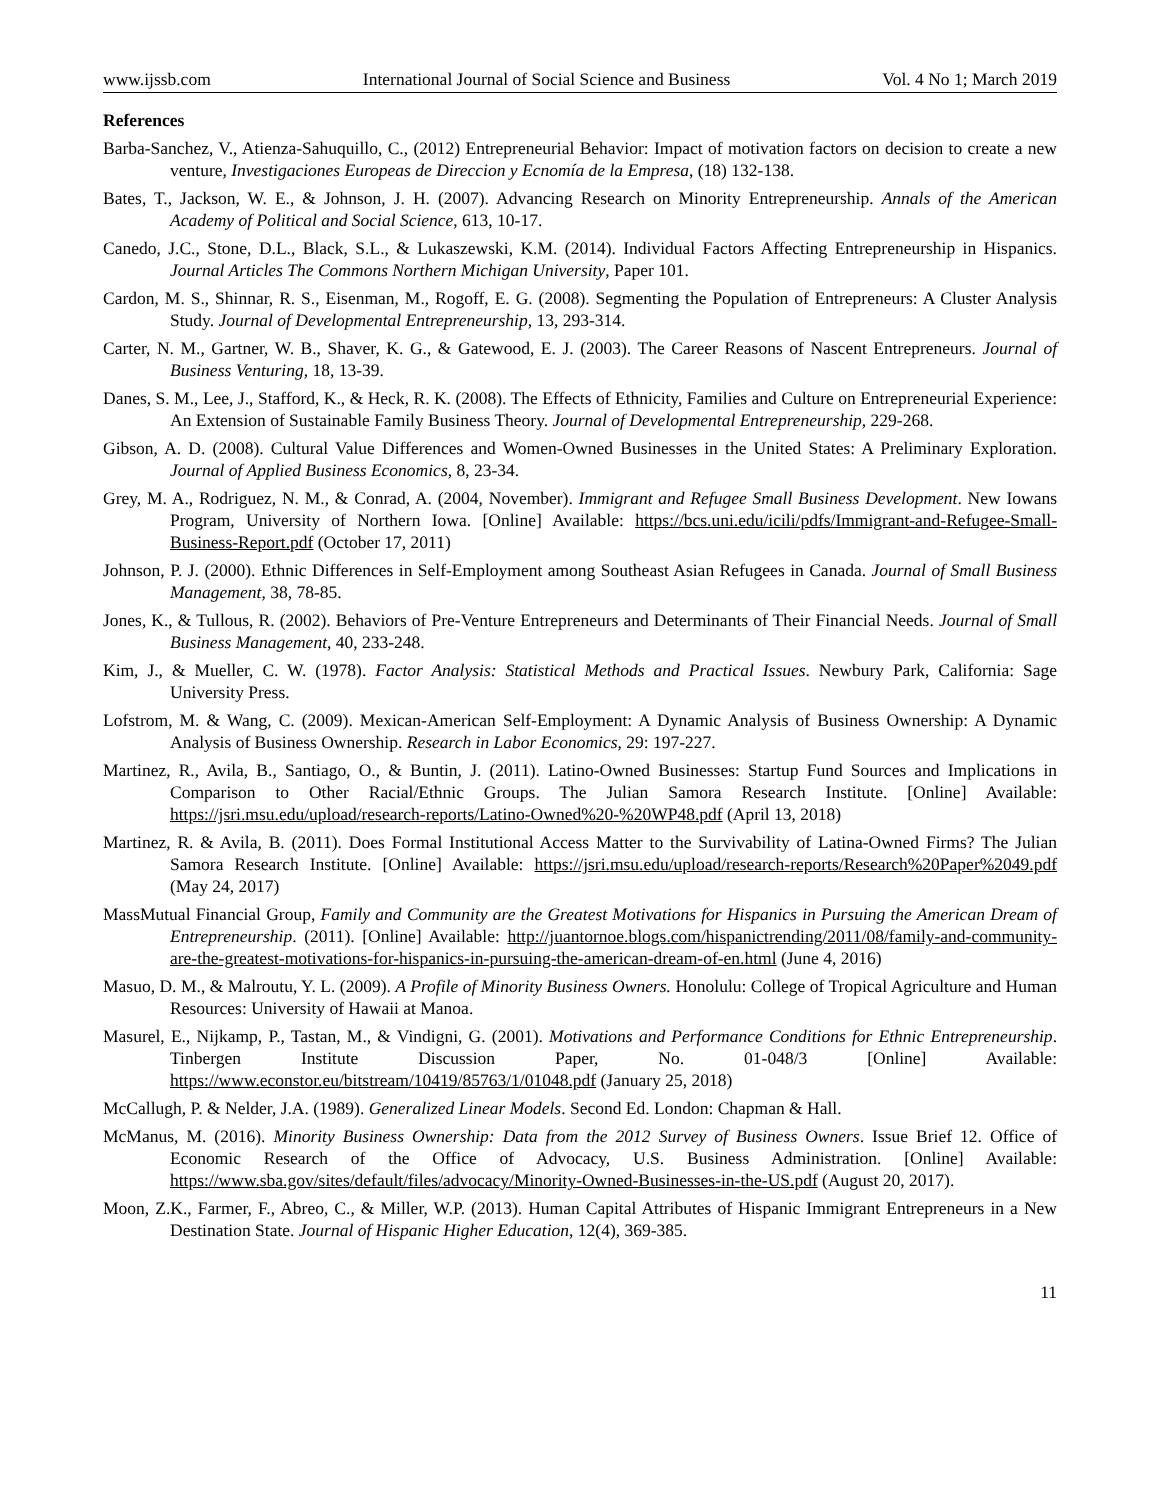www.ijssb.com International Journal of Social Science and Business Vol. 4 No 1; March 2019
References
Barba-Sanchez, V., Atienza-Sahuquillo, C., (2012) Entrepreneurial Behavior: Impact of motivation factors on decision to create a new venture, Investigaciones Europeas de Direccion y Ecnomía de la Empresa, (18) 132-138.
Bates, T., Jackson, W. E., & Johnson, J. H. (2007). Advancing Research on Minority Entrepreneurship. Annals of the American Academy of Political and Social Science, 613, 10-17.
Canedo, J.C., Stone, D.L., Black, S.L., & Lukaszewski, K.M. (2014). Individual Factors Affecting Entrepreneurship in Hispanics. Journal Articles The Commons Northern Michigan University, Paper 101.
Cardon, M. S., Shinnar, R. S., Eisenman, M., Rogoff, E. G. (2008). Segmenting the Population of Entrepreneurs: A Cluster Analysis Study. Journal of Developmental Entrepreneurship, 13, 293-314.
Carter, N. M., Gartner, W. B., Shaver, K. G., & Gatewood, E. J. (2003). The Career Reasons of Nascent Entrepreneurs. Journal of Business Venturing, 18, 13-39.
Danes, S. M., Lee, J., Stafford, K., & Heck, R. K. (2008). The Effects of Ethnicity, Families and Culture on Entrepreneurial Experience: An Extension of Sustainable Family Business Theory. Journal of Developmental Entrepreneurship, 229-268.
Gibson, A. D. (2008). Cultural Value Differences and Women-Owned Businesses in the United States: A Preliminary Exploration. Journal of Applied Business Economics, 8, 23-34.
Grey, M. A., Rodriguez, N. M., & Conrad, A. (2004, November). Immigrant and Refugee Small Business Development. New Iowans Program, University of Northern Iowa. [Online] Available: https://bcs.uni.edu/icili/pdfs/Immigrant-and-Refugee-Small-Business-Report.pdf (October 17, 2011)
Johnson, P. J. (2000). Ethnic Differences in Self-Employment among Southeast Asian Refugees in Canada. Journal of Small Business Management, 38, 78-85.
Jones, K., & Tullous, R. (2002). Behaviors of Pre-Venture Entrepreneurs and Determinants of Their Financial Needs. Journal of Small Business Management, 40, 233-248.
Kim, J., & Mueller, C. W. (1978). Factor Analysis: Statistical Methods and Practical Issues. Newbury Park, California: Sage University Press.
Lofstrom, M. & Wang, C. (2009). Mexican-American Self-Employment: A Dynamic Analysis of Business Ownership: A Dynamic Analysis of Business Ownership. Research in Labor Economics, 29: 197-227.
Martinez, R., Avila, B., Santiago, O., & Buntin, J. (2011). Latino-Owned Businesses: Startup Fund Sources and Implications in Comparison to Other Racial/Ethnic Groups. The Julian Samora Research Institute. [Online] Available: https://jsri.msu.edu/upload/research-reports/Latino-Owned%20-%20WP48.pdf (April 13, 2018)
Martinez, R. & Avila, B. (2011). Does Formal Institutional Access Matter to the Survivability of Latina-Owned Firms? The Julian Samora Research Institute. [Online] Available: https://jsri.msu.edu/upload/research-reports/Research%20Paper%2049.pdf (May 24, 2017)
MassMutual Financial Group, Family and Community are the Greatest Motivations for Hispanics in Pursuing the American Dream of Entrepreneurship. (2011). [Online] Available: http://juantornoe.blogs.com/hispanictrending/2011/08/family-and-community-are-the-greatest-motivations-for-hispanics-in-pursuing-the-american-dream-of-en.html (June 4, 2016)
Masuo, D. M., & Malroutu, Y. L. (2009). A Profile of Minority Business Owners. Honolulu: College of Tropical Agriculture and Human Resources: University of Hawaii at Manoa.
Masurel, E., Nijkamp, P., Tastan, M., & Vindigni, G. (2001). Motivations and Performance Conditions for Ethnic Entrepreneurship. Tinbergen Institute Discussion Paper, No. 01-048/3 [Online] Available: https://www.econstor.eu/bitstream/10419/85763/1/01048.pdf (January 25, 2018)
McCallugh, P. & Nelder, J.A. (1989). Generalized Linear Models. Second Ed. London: Chapman & Hall.
McManus, M. (2016). Minority Business Ownership: Data from the 2012 Survey of Business Owners. Issue Brief 12. Office of Economic Research of the Office of Advocacy, U.S. Business Administration. [Online] Available: https://www.sba.gov/sites/default/files/advocacy/Minority-Owned-Businesses-in-the-US.pdf (August 20, 2017).
Moon, Z.K., Farmer, F., Abreo, C., & Miller, W.P. (2013). Human Capital Attributes of Hispanic Immigrant Entrepreneurs in a New Destination State. Journal of Hispanic Higher Education, 12(4), 369-385.
11